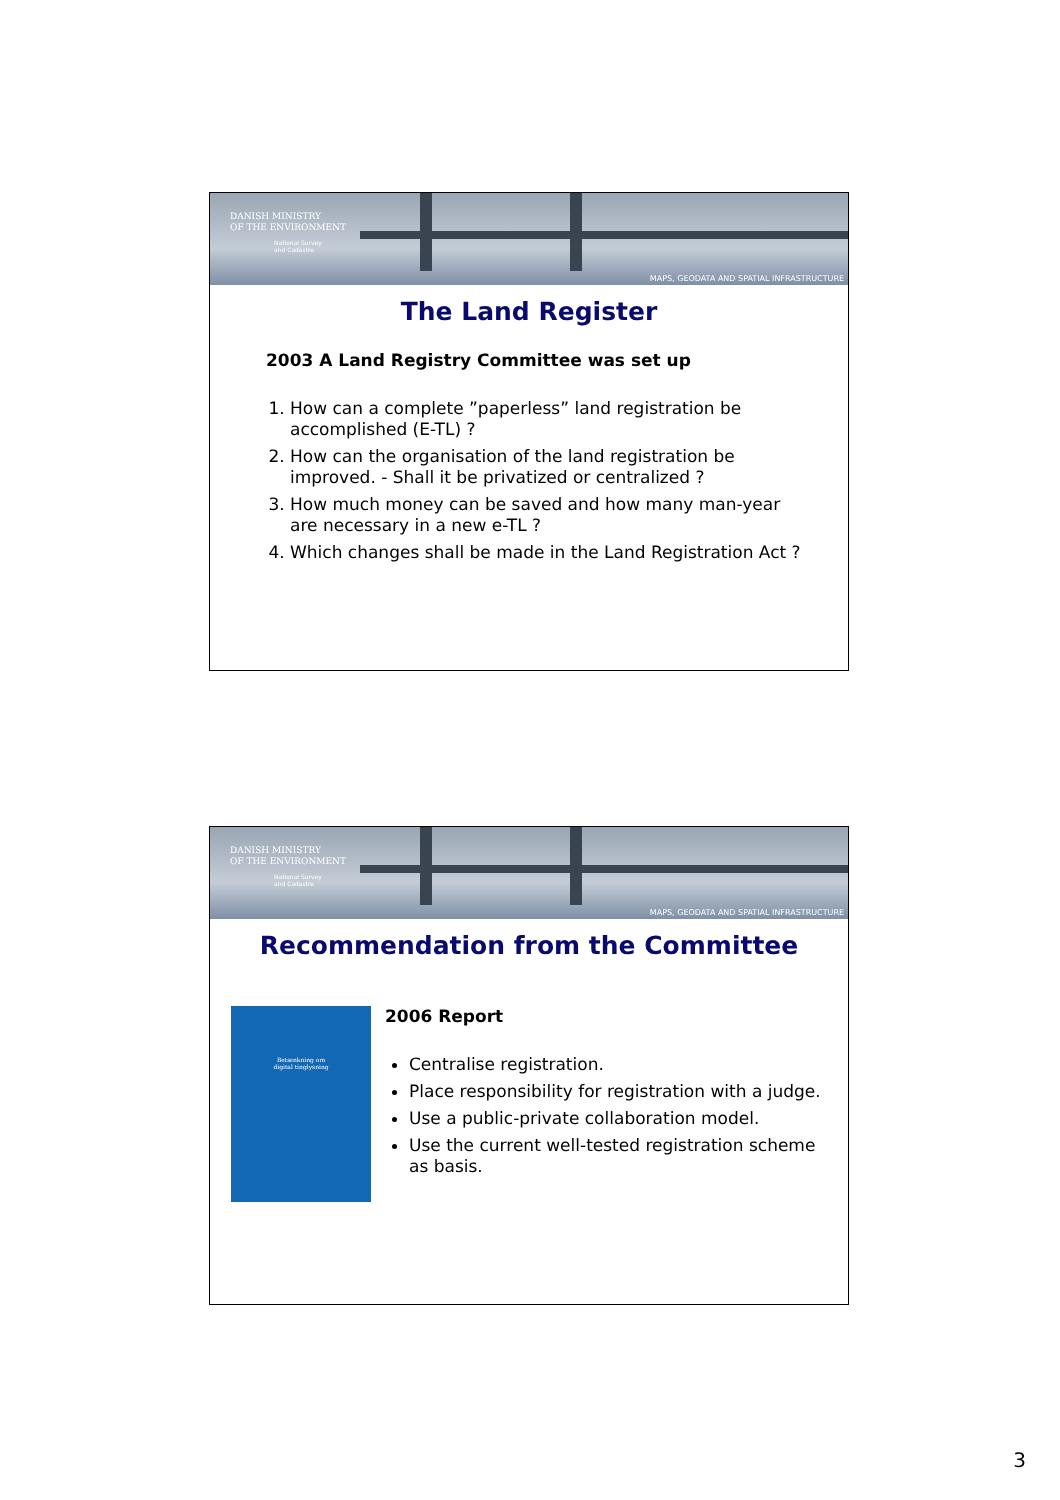DANISH MINISTRY
OF THE ENVIRONMENT
National Survey
and Cadastre
MAPS, GEODATA AND SPATIAL INFRASTRUCTURE
The Land Register
2003 A Land Registry Committee was set up
1. How can a complete ”paperless” land registration be accomplished (E-TL) ?
2. How can the organisation of the land registration be improved. - Shall it be privatized or centralized ?
3. How much money can be saved and how many man-year are necessary in a new e-TL ?
4. Which changes shall be made in the Land Registration Act ?
DANISH MINISTRY
OF THE ENVIRONMENT
National Survey
and Cadastre
MAPS, GEODATA AND SPATIAL INFRASTRUCTURE
Recommendation from the Committee
Betænkning om
digital tinglysning
2006 Report
Centralise registration.
Place responsibility for registration with a judge.
Use a public-private collaboration model.
Use the current well-tested registration scheme as basis.
3